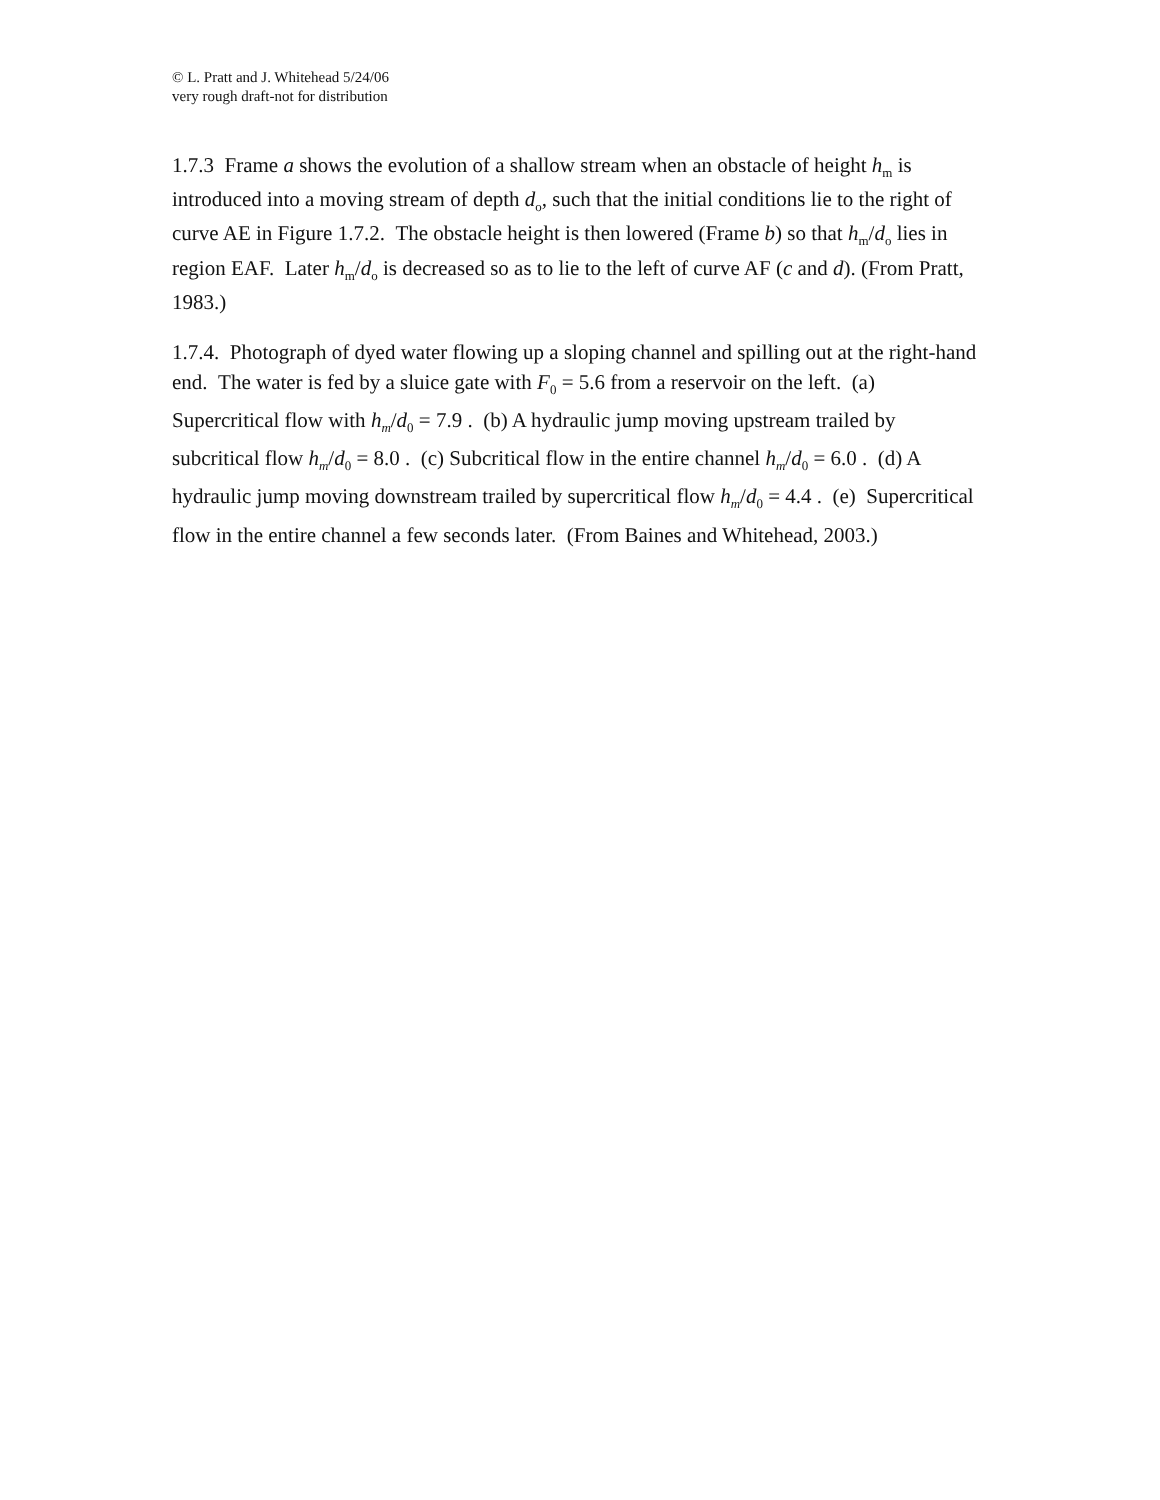© L. Pratt and J. Whitehead 5/24/06
very rough draft-not for distribution
1.7.3 Frame a shows the evolution of a shallow stream when an obstacle of height h<sub>m</sub> is introduced into a moving stream of depth d<sub>o</sub>, such that the initial conditions lie to the right of curve AE in Figure 1.7.2. The obstacle height is then lowered (Frame b) so that h<sub>m</sub>/d<sub>o</sub> lies in region EAF. Later h<sub>m</sub>/d<sub>o</sub> is decreased so as to lie to the left of curve AF (c and d). (From Pratt, 1983.)
1.7.4. Photograph of dyed water flowing up a sloping channel and spilling out at the right-hand end. The water is fed by a sluice gate with F<sub>0</sub> = 5.6 from a reservoir on the left. (a) Supercritical flow with h<sub>m</sub>/d<sub>0</sub> = 7.9 . (b) A hydraulic jump moving upstream trailed by subcritical flow h<sub>m</sub>/d<sub>0</sub> = 8.0 . (c) Subcritical flow in the entire channel h<sub>m</sub>/d<sub>0</sub> = 6.0 . (d) A hydraulic jump moving downstream trailed by supercritical flow h<sub>m</sub>/d<sub>0</sub> = 4.4 . (e) Supercritical flow in the entire channel a few seconds later. (From Baines and Whitehead, 2003.)